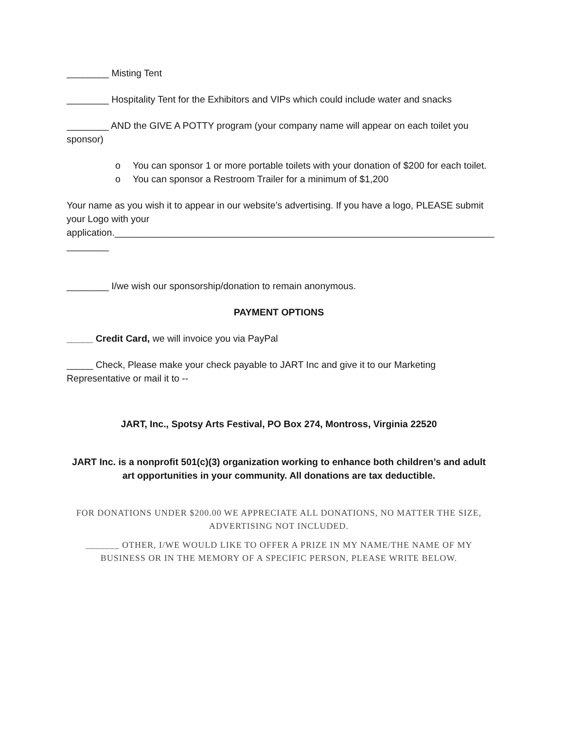________ Misting Tent
________ Hospitality Tent for the Exhibitors and VIPs which could include water and snacks
________ AND the GIVE A POTTY program (your company name will appear on each toilet you sponsor)
o You can sponsor 1 or more portable toilets with your donation of $200 for each toilet.
o You can sponsor a Restroom Trailer for a minimum of $1,200
Your name as you wish it to appear in our website’s advertising. If you have a logo, PLEASE submit your Logo with your
application.________________________________________________________________________
________
________ I/we wish our sponsorship/donation to remain anonymous.
PAYMENT OPTIONS
_____ Credit Card, we will invoice you via PayPal
_____ Check, Please make your check payable to JART Inc and give it to our Marketing Representative or mail it to --
JART, Inc., Spotsy Arts Festival, PO Box 274, Montross, Virginia 22520
JART Inc. is a nonprofit 501(c)(3) organization working to enhance both children’s and adult art opportunities in your community. All donations are tax deductible.
FOR DONATIONS UNDER $200.00 WE APPRECIATE ALL DONATIONS, NO MATTER THE SIZE, ADVERTISING NOT INCLUDED.
_______ OTHER, I/WE WOULD LIKE TO OFFER A PRIZE IN MY NAME/THE NAME OF MY BUSINESS OR IN THE MEMORY OF A SPECIFIC PERSON, PLEASE WRITE BELOW.